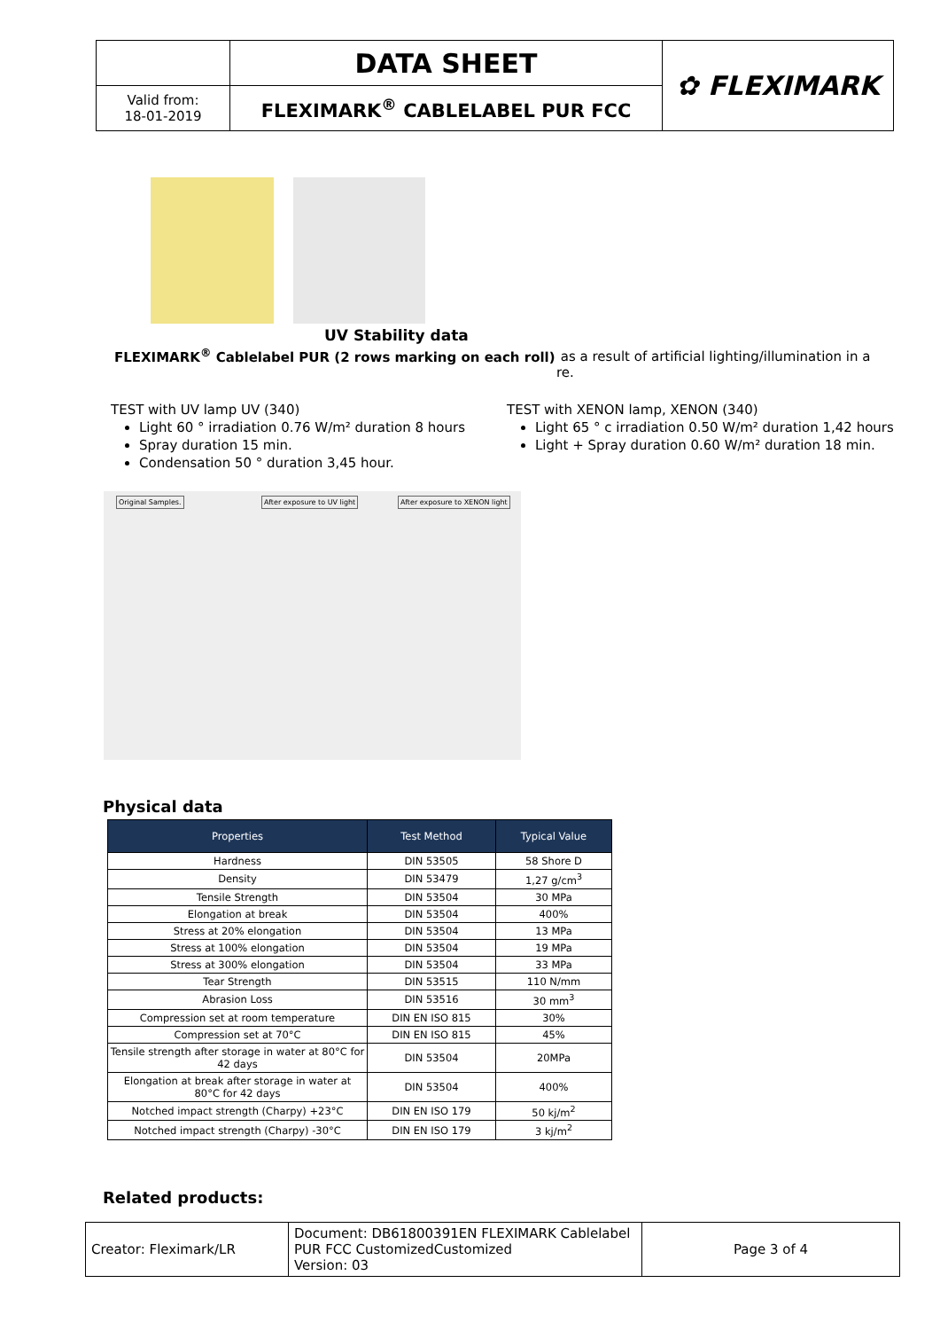| | DATA SHEET | ✿ FLEXIMARK |
| Valid from: 18-01-2019 | FLEXIMARK<sup>®</sup> CABLELABEL PUR FCC | |
UV Stability data
FLEXIMARK<sup>®</sup> Cablelabel PUR (2 rows marking on each roll)
as a result of artificial lighting/illumination in a re.
TEST with UV lamp UV (340)
Light 60 ° irradiation 0.76 W/m² duration 8 hours
Spray duration 15 min.
Condensation 50 ° duration 3,45 hour.
TEST with XENON lamp, XENON (340)
Light 65 ° c irradiation 0.50 W/m² duration 1,42 hours
Light + Spray duration 0.60 W/m² duration 18 min.
Original Samples. After exposure to UV light After exposure to XENON light
Physical data
| Properties | Test Method | Typical Value |
| --- | --- | --- |
| Hardness | DIN 53505 | 58 Shore D |
| Density | DIN 53479 | 1,27 g/cm<sup>3</sup> |
| Tensile Strength | DIN 53504 | 30 MPa |
| Elongation at break | DIN 53504 | 400% |
| Stress at 20% elongation | DIN 53504 | 13 MPa |
| Stress at 100% elongation | DIN 53504 | 19 MPa |
| Stress at 300% elongation | DIN 53504 | 33 MPa |
| Tear Strength | DIN 53515 | 110 N/mm |
| Abrasion Loss | DIN 53516 | 30 mm<sup>3</sup> |
| Compression set at room temperature | DIN EN ISO 815 | 30% |
| Compression set at 70°C | DIN EN ISO 815 | 45% |
| Tensile strength after storage in water at 80°C for 42 days | DIN 53504 | 20MPa |
| Elongation at break after storage in water at 80°C for 42 days | DIN 53504 | 400% |
| Notched impact strength (Charpy) +23°C | DIN EN ISO 179 | 50 kj/m<sup>2</sup> |
| Notched impact strength (Charpy) -30°C | DIN EN ISO 179 | 3 kj/m<sup>2</sup> |
Related products:
| Creator: Fleximark/LR | Document: DB61800391EN FLEXIMARK Cablelabel PUR FCC CustomizedCustomized Version: 03 | Page 3 of 4 |